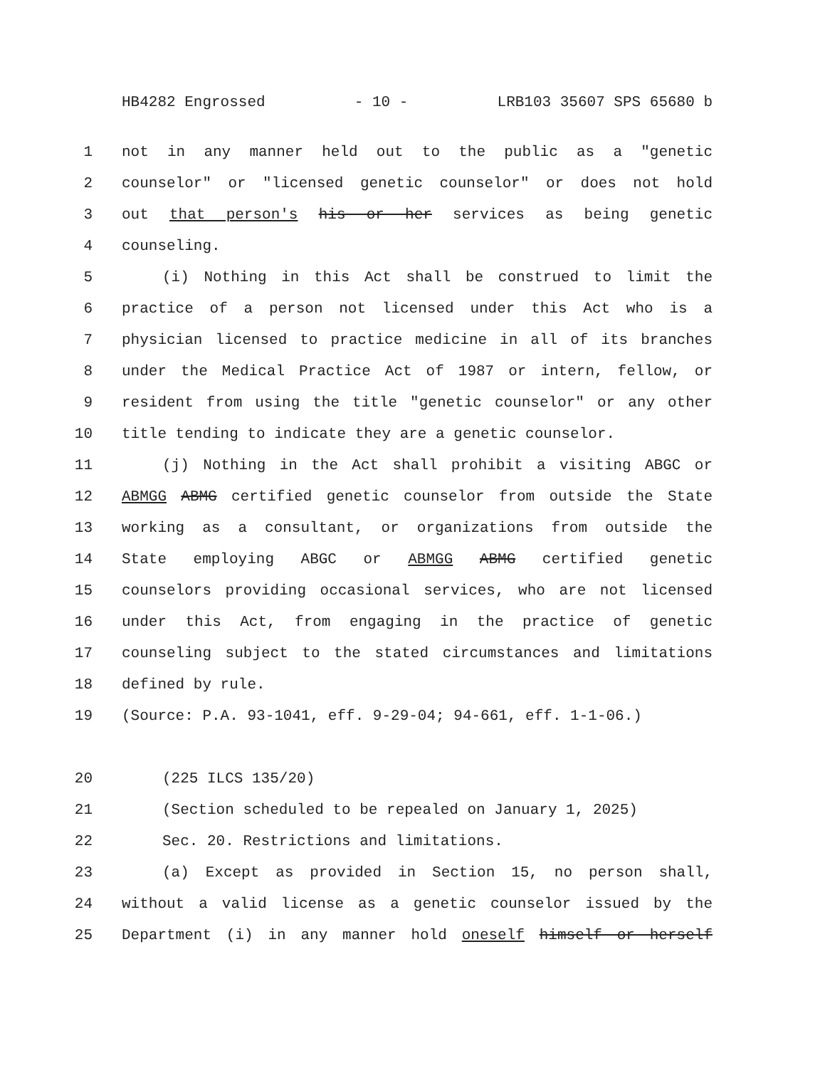HB4282 Engrossed - 10 - LRB103 35607 SPS 65680 b
1 not in any manner held out to the public as a "genetic
2 counselor" or "licensed genetic counselor" or does not hold
3 out that person's his or her services as being genetic
4 counseling.
5 (i) Nothing in this Act shall be construed to limit the
6 practice of a person not licensed under this Act who is a
7 physician licensed to practice medicine in all of its branches
8 under the Medical Practice Act of 1987 or intern, fellow, or
9 resident from using the title "genetic counselor" or any other
10 title tending to indicate they are a genetic counselor.
11 (j) Nothing in the Act shall prohibit a visiting ABGC or
12 ABMGG ABMG certified genetic counselor from outside the State
13 working as a consultant, or organizations from outside the
14 State employing ABGC or ABMGG ABMG certified genetic
15 counselors providing occasional services, who are not licensed
16 under this Act, from engaging in the practice of genetic
17 counseling subject to the stated circumstances and limitations
18 defined by rule.
19 (Source: P.A. 93-1041, eff. 9-29-04; 94-661, eff. 1-1-06.)
20 (225 ILCS 135/20)
21 (Section scheduled to be repealed on January 1, 2025)
22 Sec. 20. Restrictions and limitations.
23 (a) Except as provided in Section 15, no person shall,
24 without a valid license as a genetic counselor issued by the
25 Department (i) in any manner hold oneself himself or herself